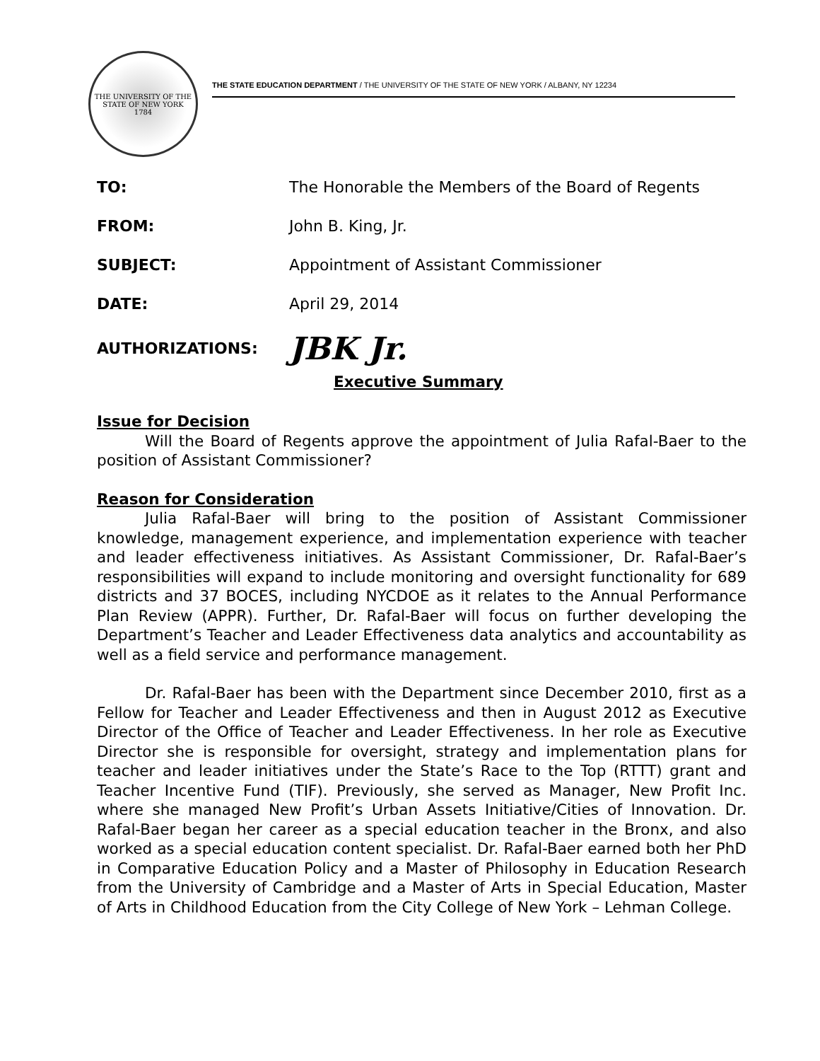THE UNIVERSITY OF THE STATE OF NEW YORK
1784
THE STATE EDUCATION DEPARTMENT / THE UNIVERSITY OF THE STATE OF NEW YORK / ALBANY, NY 12234
TO: The Honorable the Members of the Board of Regents
FROM: John B. King, Jr.
SUBJECT: Appointment of Assistant Commissioner
DATE: April 29, 2014
AUTHORIZATIONS:
JBK Jr.
Executive Summary
Issue for Decision
Will the Board of Regents approve the appointment of Julia Rafal-Baer to the position of Assistant Commissioner?
Reason for Consideration
Julia Rafal-Baer will bring to the position of Assistant Commissioner knowledge, management experience, and implementation experience with teacher and leader effectiveness initiatives. As Assistant Commissioner, Dr. Rafal-Baer’s responsibilities will expand to include monitoring and oversight functionality for 689 districts and 37 BOCES, including NYCDOE as it relates to the Annual Performance Plan Review (APPR). Further, Dr. Rafal-Baer will focus on further developing the Department’s Teacher and Leader Effectiveness data analytics and accountability as well as a field service and performance management.
Dr. Rafal-Baer has been with the Department since December 2010, first as a Fellow for Teacher and Leader Effectiveness and then in August 2012 as Executive Director of the Office of Teacher and Leader Effectiveness. In her role as Executive Director she is responsible for oversight, strategy and implementation plans for teacher and leader initiatives under the State’s Race to the Top (RTTT) grant and Teacher Incentive Fund (TIF). Previously, she served as Manager, New Profit Inc. where she managed New Profit’s Urban Assets Initiative/Cities of Innovation. Dr. Rafal-Baer began her career as a special education teacher in the Bronx, and also worked as a special education content specialist. Dr. Rafal-Baer earned both her PhD in Comparative Education Policy and a Master of Philosophy in Education Research from the University of Cambridge and a Master of Arts in Special Education, Master of Arts in Childhood Education from the City College of New York – Lehman College.